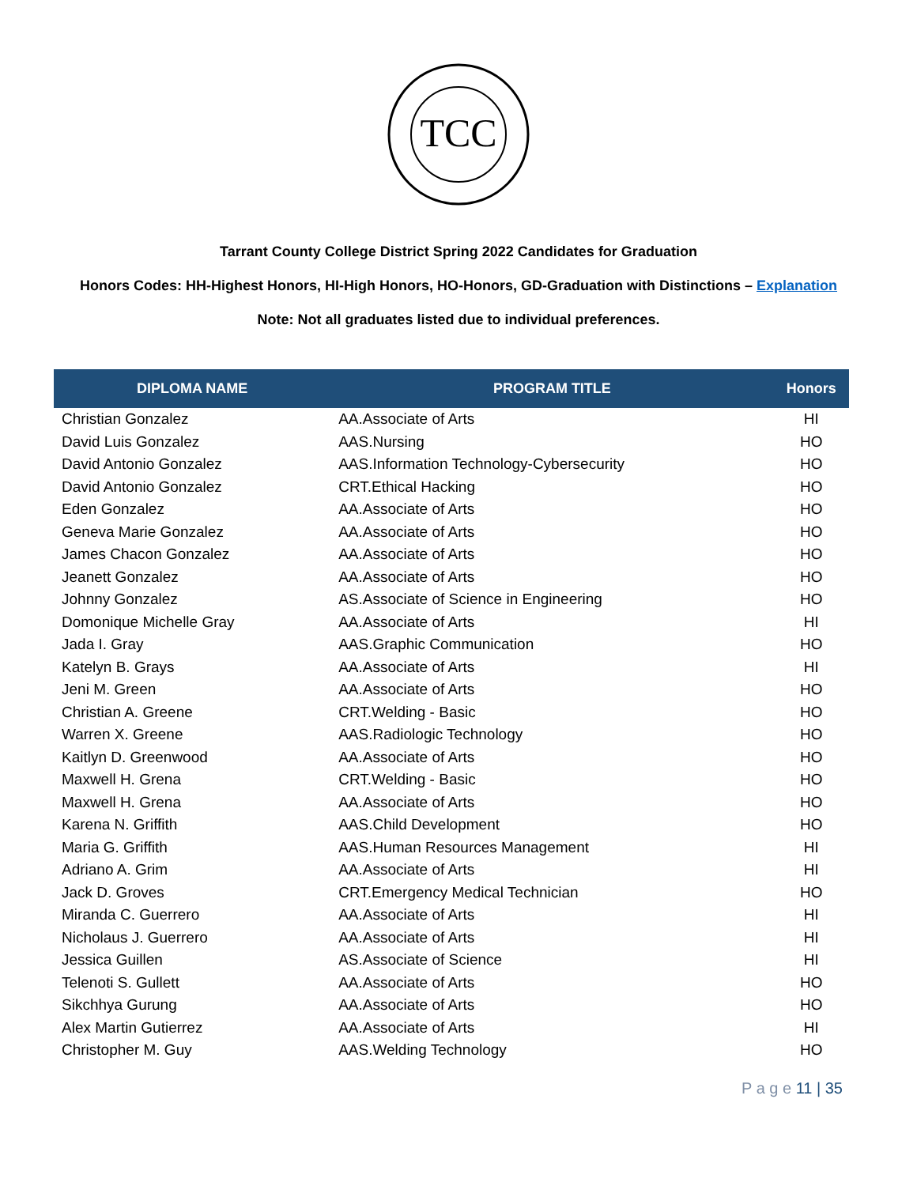TCC
Tarrant County College District Spring 2022 Candidates for Graduation
Honors Codes: HH-Highest Honors, HI-High Honors, HO-Honors, GD-Graduation with Distinctions – Explanation
Note: Not all graduates listed due to individual preferences.
| DIPLOMA NAME | PROGRAM TITLE | Honors |
| --- | --- | --- |
| Christian Gonzalez | AA.Associate of Arts | HI |
| David Luis Gonzalez | AAS.Nursing | HO |
| David Antonio Gonzalez | AAS.Information Technology-Cybersecurity | HO |
| David Antonio Gonzalez | CRT.Ethical Hacking | HO |
| Eden Gonzalez | AA.Associate of Arts | HO |
| Geneva Marie Gonzalez | AA.Associate of Arts | HO |
| James Chacon Gonzalez | AA.Associate of Arts | HO |
| Jeanett Gonzalez | AA.Associate of Arts | HO |
| Johnny Gonzalez | AS.Associate of Science in Engineering | HO |
| Domonique Michelle Gray | AA.Associate of Arts | HI |
| Jada I. Gray | AAS.Graphic Communication | HO |
| Katelyn B. Grays | AA.Associate of Arts | HI |
| Jeni M. Green | AA.Associate of Arts | HO |
| Christian A. Greene | CRT.Welding - Basic | HO |
| Warren X. Greene | AAS.Radiologic Technology | HO |
| Kaitlyn D. Greenwood | AA.Associate of Arts | HO |
| Maxwell H. Grena | CRT.Welding - Basic | HO |
| Maxwell H. Grena | AA.Associate of Arts | HO |
| Karena N. Griffith | AAS.Child Development | HO |
| Maria G. Griffith | AAS.Human Resources Management | HI |
| Adriano A. Grim | AA.Associate of Arts | HI |
| Jack D. Groves | CRT.Emergency Medical Technician | HO |
| Miranda C. Guerrero | AA.Associate of Arts | HI |
| Nicholaus J. Guerrero | AA.Associate of Arts | HI |
| Jessica Guillen | AS.Associate of Science | HI |
| Telenoti S. Gullett | AA.Associate of Arts | HO |
| Sikchhya Gurung | AA.Associate of Arts | HO |
| Alex Martin Gutierrez | AA.Associate of Arts | HI |
| Christopher M. Guy | AAS.Welding Technology | HO |
P a g e 11 | 35